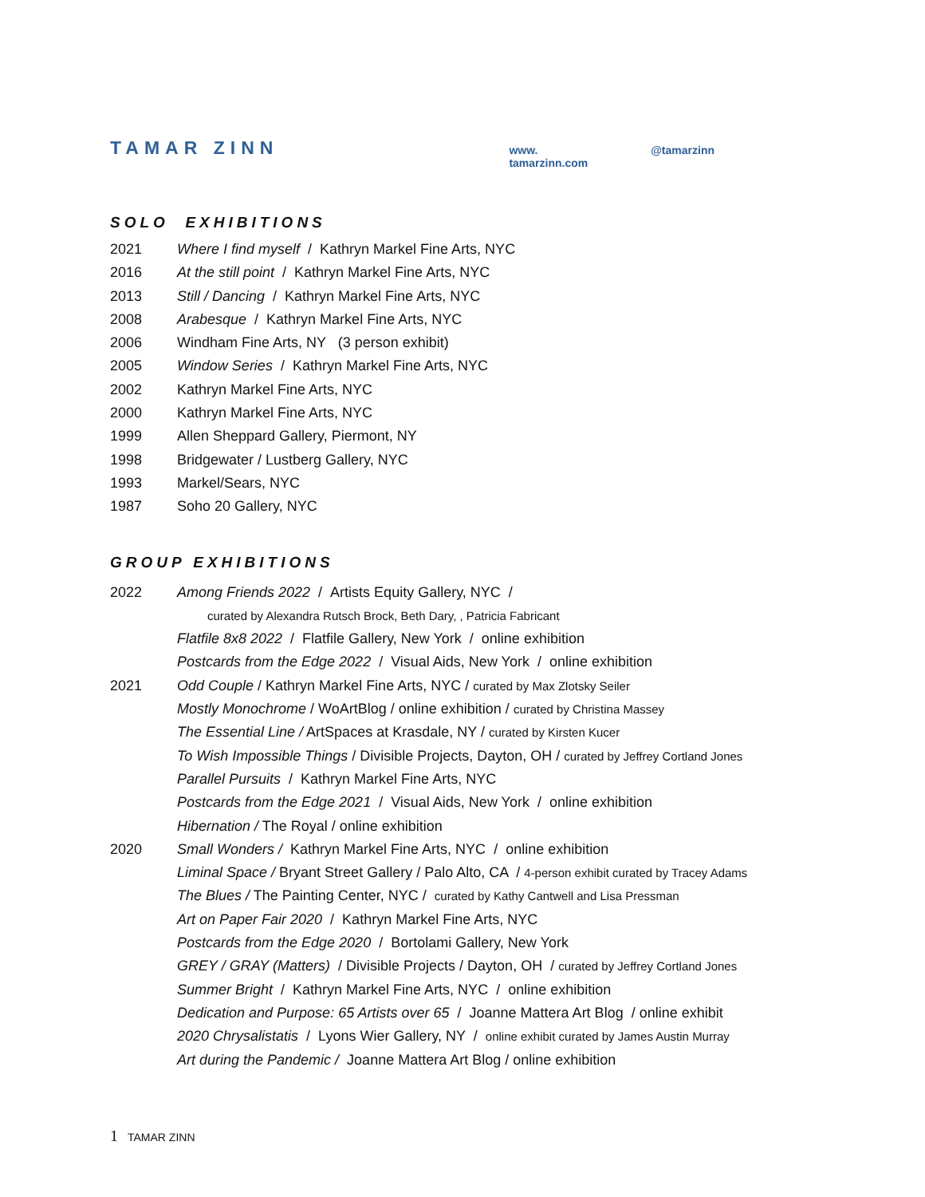TAMAR ZINN www. tamarzinn.com @tamarzinn
SOLO EXHIBITIONS
2021 Where I find myself / Kathryn Markel Fine Arts, NYC
2016 At the still point / Kathryn Markel Fine Arts, NYC
2013 Still / Dancing / Kathryn Markel Fine Arts, NYC
2008 Arabesque / Kathryn Markel Fine Arts, NYC
2006 Windham Fine Arts, NY (3 person exhibit)
2005 Window Series / Kathryn Markel Fine Arts, NYC
2002 Kathryn Markel Fine Arts, NYC
2000 Kathryn Markel Fine Arts, NYC
1999 Allen Sheppard Gallery, Piermont, NY
1998 Bridgewater / Lustberg Gallery, NYC
1993 Markel/Sears, NYC
1987 Soho 20 Gallery, NYC
GROUP EXHIBITIONS
2022 Among Friends 2022 / Artists Equity Gallery, NYC /
curated by Alexandra Rutsch Brock, Beth Dary, , Patricia Fabricant
Flatfile 8x8 2022 / Flatfile Gallery, New York / online exhibition
Postcards from the Edge 2022 / Visual Aids, New York / online exhibition
2021 Odd Couple / Kathryn Markel Fine Arts, NYC / curated by Max Zlotsky Seiler
Mostly Monochrome / WoArtBlog / online exhibition / curated by Christina Massey
The Essential Line / ArtSpaces at Krasdale, NY / curated by Kirsten Kucer
To Wish Impossible Things / Divisible Projects, Dayton, OH / curated by Jeffrey Cortland Jones
Parallel Pursuits / Kathryn Markel Fine Arts, NYC
Postcards from the Edge 2021 / Visual Aids, New York / online exhibition
Hibernation / The Royal / online exhibition
2020 Small Wonders / Kathryn Markel Fine Arts, NYC / online exhibition
Liminal Space / Bryant Street Gallery / Palo Alto, CA / 4-person exhibit curated by Tracey Adams
The Blues / The Painting Center, NYC / curated by Kathy Cantwell and Lisa Pressman
Art on Paper Fair 2020 / Kathryn Markel Fine Arts, NYC
Postcards from the Edge 2020 / Bortolami Gallery, New York
GREY / GRAY (Matters) / Divisible Projects / Dayton, OH / curated by Jeffrey Cortland Jones
Summer Bright / Kathryn Markel Fine Arts, NYC / online exhibition
Dedication and Purpose: 65 Artists over 65 / Joanne Mattera Art Blog / online exhibit
2020 Chrysalistatis / Lyons Wier Gallery, NY / online exhibit curated by James Austin Murray
Art during the Pandemic / Joanne Mattera Art Blog / online exhibition
1 TAMAR ZINN